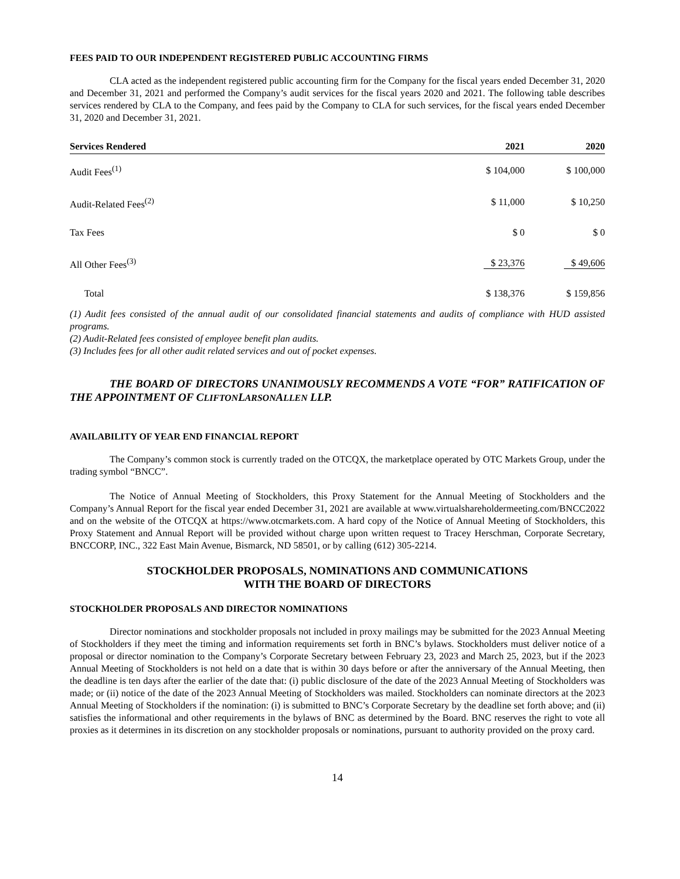FEES PAID TO OUR INDEPENDENT REGISTERED PUBLIC ACCOUNTING FIRMS
CLA acted as the independent registered public accounting firm for the Company for the fiscal years ended December 31, 2020 and December 31, 2021 and performed the Company’s audit services for the fiscal years 2020 and 2021. The following table describes services rendered by CLA to the Company, and fees paid by the Company to CLA for such services, for the fiscal years ended December 31, 2020 and December 31, 2021.
| Services Rendered | 2021 | 2020 |
| --- | --- | --- |
| Audit Fees<sup>(1)</sup> | $ 104,000 | $ 100,000 |
| Audit-Related Fees<sup>(2)</sup> | $ 11,000 | $ 10,250 |
| Tax Fees | $ 0 | $ 0 |
| All Other Fees<sup>(3)</sup> | $ 23,376 | $ 49,606 |
| Total | $ 138,376 | $ 159,856 |
(1) Audit fees consisted of the annual audit of our consolidated financial statements and audits of compliance with HUD assisted programs.
(2) Audit-Related fees consisted of employee benefit plan audits.
(3) Includes fees for all other audit related services and out of pocket expenses.
THE BOARD OF DIRECTORS UNANIMOUSLY RECOMMENDS A VOTE “FOR” RATIFICATION OF THE APPOINTMENT OF CLIFTONLARSONALLEN LLP.
AVAILABILITY OF YEAR END FINANCIAL REPORT
The Company’s common stock is currently traded on the OTCQX, the marketplace operated by OTC Markets Group, under the trading symbol “BNCC”.
The Notice of Annual Meeting of Stockholders, this Proxy Statement for the Annual Meeting of Stockholders and the Company’s Annual Report for the fiscal year ended December 31, 2021 are available at www.virtualshareholdermeeting.com/BNCC2022 and on the website of the OTCQX at https://www.otcmarkets.com. A hard copy of the Notice of Annual Meeting of Stockholders, this Proxy Statement and Annual Report will be provided without charge upon written request to Tracey Herschman, Corporate Secretary, BNCCORP, INC., 322 East Main Avenue, Bismarck, ND 58501, or by calling (612) 305-2214.
STOCKHOLDER PROPOSALS, NOMINATIONS AND COMMUNICATIONS
WITH THE BOARD OF DIRECTORS
STOCKHOLDER PROPOSALS AND DIRECTOR NOMINATIONS
Director nominations and stockholder proposals not included in proxy mailings may be submitted for the 2023 Annual Meeting of Stockholders if they meet the timing and information requirements set forth in BNC’s bylaws. Stockholders must deliver notice of a proposal or director nomination to the Company’s Corporate Secretary between February 23, 2023 and March 25, 2023, but if the 2023 Annual Meeting of Stockholders is not held on a date that is within 30 days before or after the anniversary of the Annual Meeting, then the deadline is ten days after the earlier of the date that: (i) public disclosure of the date of the 2023 Annual Meeting of Stockholders was made; or (ii) notice of the date of the 2023 Annual Meeting of Stockholders was mailed. Stockholders can nominate directors at the 2023 Annual Meeting of Stockholders if the nomination: (i) is submitted to BNC’s Corporate Secretary by the deadline set forth above; and (ii) satisfies the informational and other requirements in the bylaws of BNC as determined by the Board. BNC reserves the right to vote all proxies as it determines in its discretion on any stockholder proposals or nominations, pursuant to authority provided on the proxy card.
14